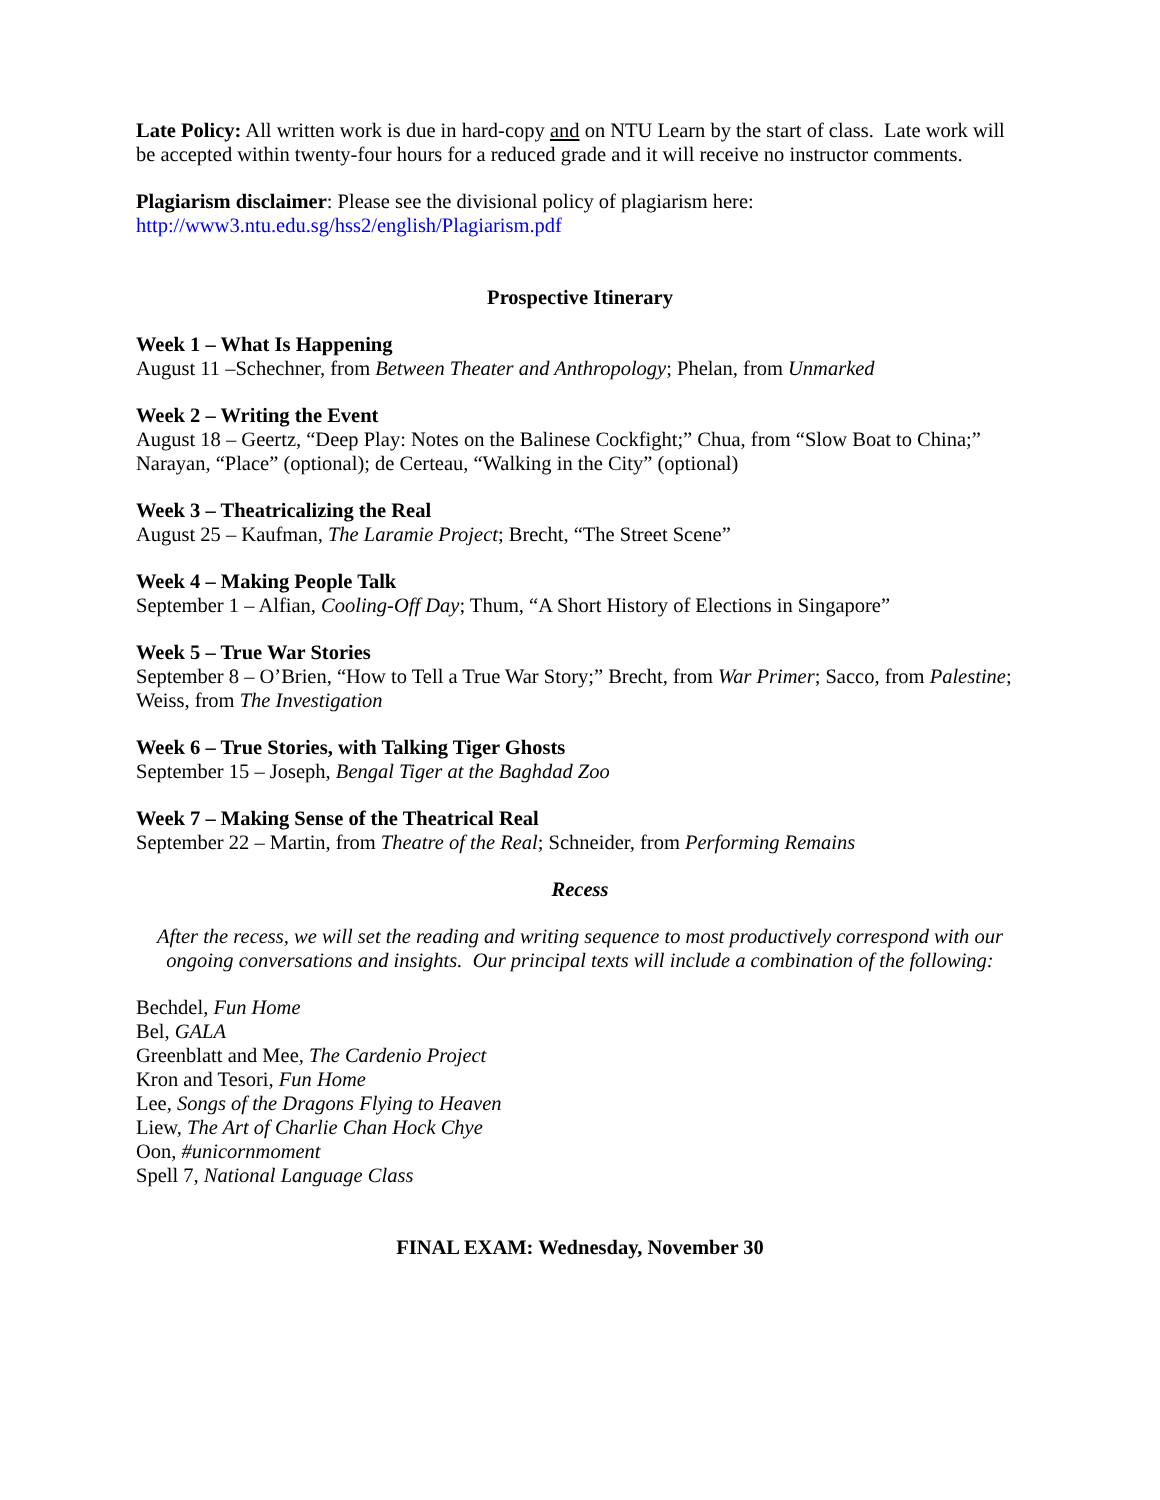Late Policy: All written work is due in hard-copy and on NTU Learn by the start of class. Late work will be accepted within twenty-four hours for a reduced grade and it will receive no instructor comments.
Plagiarism disclaimer: Please see the divisional policy of plagiarism here:
http://www3.ntu.edu.sg/hss2/english/Plagiarism.pdf
Prospective Itinerary
Week 1 – What Is Happening
August 11 –Schechner, from Between Theater and Anthropology; Phelan, from Unmarked
Week 2 – Writing the Event
August 18 – Geertz, “Deep Play: Notes on the Balinese Cockfight;” Chua, from “Slow Boat to China;” Narayan, “Place” (optional); de Certeau, “Walking in the City” (optional)
Week 3 – Theatricalizing the Real
August 25 – Kaufman, The Laramie Project; Brecht, “The Street Scene”
Week 4 – Making People Talk
September 1 – Alfian, Cooling-Off Day; Thum, “A Short History of Elections in Singapore”
Week 5 – True War Stories
September 8 – O’Brien, “How to Tell a True War Story;” Brecht, from War Primer; Sacco, from Palestine; Weiss, from The Investigation
Week 6 – True Stories, with Talking Tiger Ghosts
September 15 – Joseph, Bengal Tiger at the Baghdad Zoo
Week 7 – Making Sense of the Theatrical Real
September 22 – Martin, from Theatre of the Real; Schneider, from Performing Remains
Recess
After the recess, we will set the reading and writing sequence to most productively correspond with our ongoing conversations and insights. Our principal texts will include a combination of the following:
Bechdel, Fun Home
Bel, GALA
Greenblatt and Mee, The Cardenio Project
Kron and Tesori, Fun Home
Lee, Songs of the Dragons Flying to Heaven
Liew, The Art of Charlie Chan Hock Chye
Oon, #unicornmoment
Spell 7, National Language Class
FINAL EXAM: Wednesday, November 30